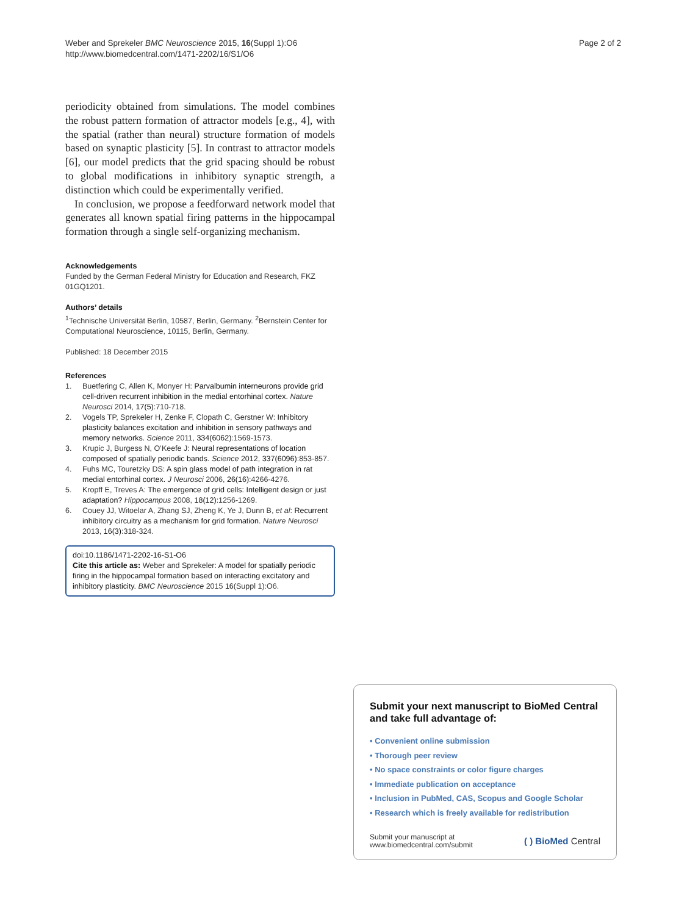Weber and Sprekeler BMC Neuroscience 2015, 16(Suppl 1):O6
http://www.biomedcentral.com/1471-2202/16/S1/O6
Page 2 of 2
periodicity obtained from simulations. The model combines the robust pattern formation of attractor models [e.g., 4], with the spatial (rather than neural) structure formation of models based on synaptic plasticity [5]. In contrast to attractor models [6], our model predicts that the grid spacing should be robust to global modifications in inhibitory synaptic strength, a distinction which could be experimentally verified.
In conclusion, we propose a feedforward network model that generates all known spatial firing patterns in the hippocampal formation through a single self-organizing mechanism.
Acknowledgements
Funded by the German Federal Ministry for Education and Research, FKZ 01GQ1201.
Authors’ details
<sup>1</sup> Technische Universität Berlin, 10587, Berlin, Germany. <sup>2</sup>Bernstein Center for Computational Neuroscience, 10115, Berlin, Germany.
Published: 18 December 2015
References
1. Buetfering C, Allen K, Monyer H: Parvalbumin interneurons provide grid cell-driven recurrent inhibition in the medial entorhinal cortex. Nature Neurosci 2014, 17(5):710-718.
2. Vogels TP, Sprekeler H, Zenke F, Clopath C, Gerstner W: Inhibitory plasticity balances excitation and inhibition in sensory pathways and memory networks. Science 2011, 334(6062):1569-1573.
3. Krupic J, Burgess N, O’Keefe J: Neural representations of location composed of spatially periodic bands. Science 2012, 337(6096):853-857.
4. Fuhs MC, Touretzky DS: A spin glass model of path integration in rat medial entorhinal cortex. J Neurosci 2006, 26(16):4266-4276.
5. Kropff E, Treves A: The emergence of grid cells: Intelligent design or just adaptation? Hippocampus 2008, 18(12):1256-1269.
6. Couey JJ, Witoelar A, Zhang SJ, Zheng K, Ye J, Dunn B, et al: Recurrent inhibitory circuitry as a mechanism for grid formation. Nature Neurosci 2013, 16(3):318-324.
doi:10.1186/1471-2202-16-S1-O6
Cite this article as: Weber and Sprekeler: A model for spatially periodic firing in the hippocampal formation based on interacting excitatory and inhibitory plasticity. BMC Neuroscience 2015 16(Suppl 1):O6.
Submit your next manuscript to BioMed Central
and take full advantage of:
• Convenient online submission
• Thorough peer review
• No space constraints or color figure charges
• Immediate publication on acceptance
• Inclusion in PubMed, CAS, Scopus and Google Scholar
• Research which is freely available for redistribution
Submit your manuscript at
www.biomedcentral.com/submit
( ) BioMed Central